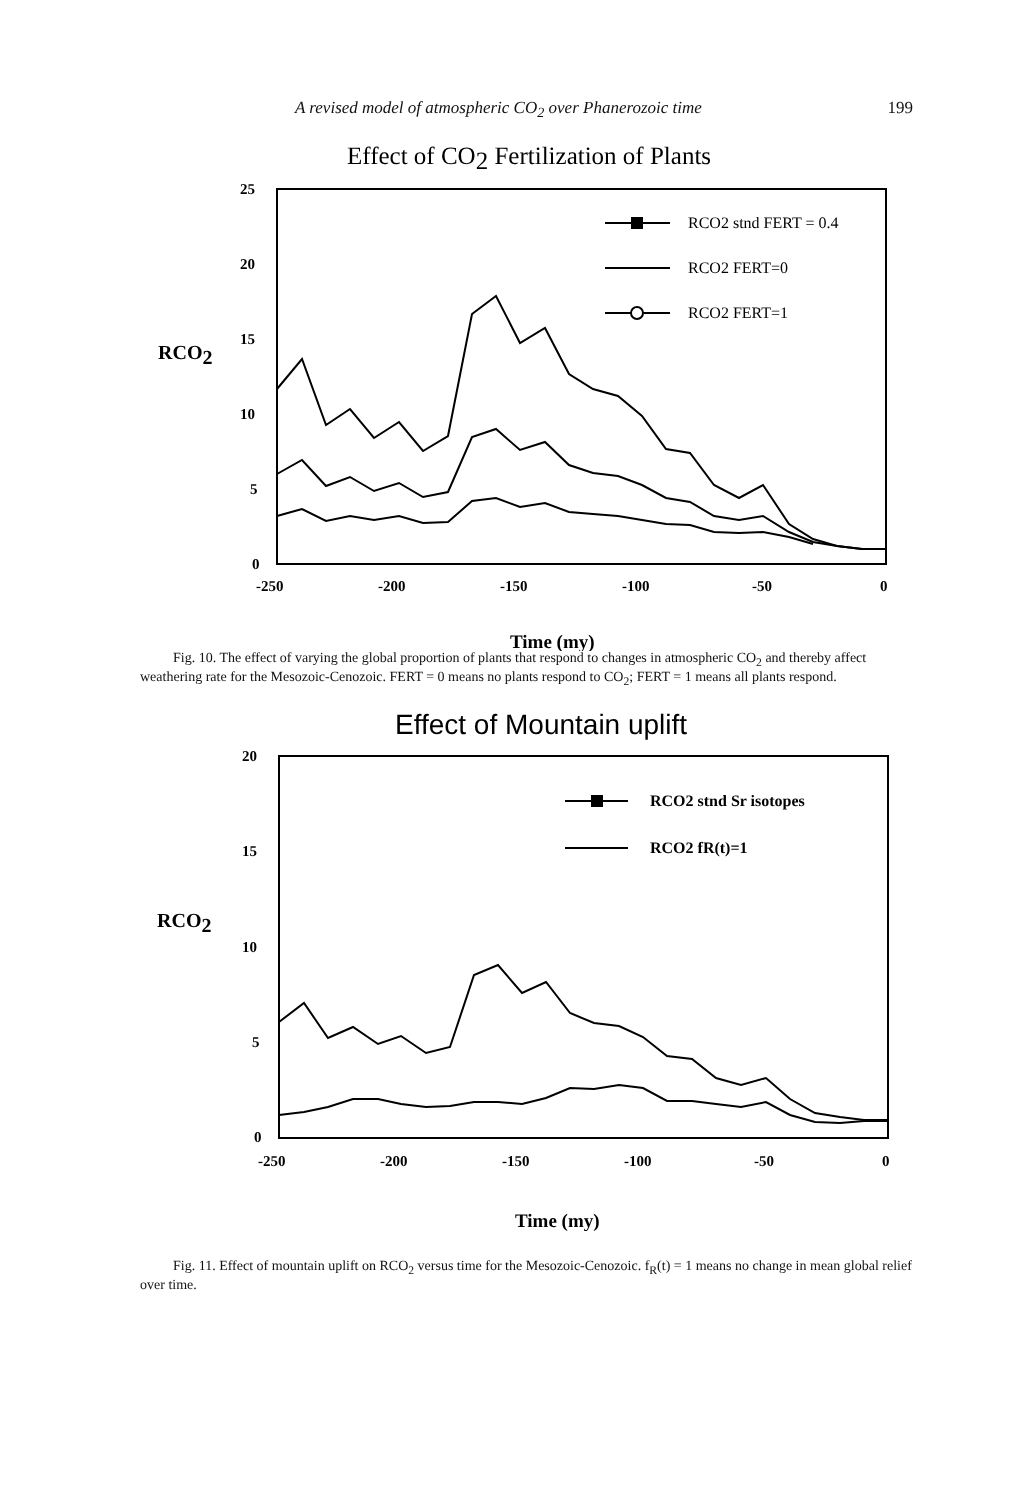A revised model of atmospheric CO<sub>2</sub> over Phanerozoic time 199
Effect of CO2 Fertilization of Plants
25
20
15
10
5
0
-250
-200
-150
-100
-50
0
Time (my)
RCO2
RCO2 stnd FERT = 0.4
RCO2 FERT=0
RCO2 FERT=1
Fig. 10. The effect of varying the global proportion of plants that respond to changes in atmospheric CO<sub>2</sub> and thereby affect weathering rate for the Mesozoic-Cenozoic. FERT = 0 means no plants respond to CO<sub>2</sub>; FERT = 1 means all plants respond.
Effect of Mountain uplift
20
15
10
5
0
-250
-200
-150
-100
-50
0
Time (my)
RCO2
RCO2 stnd Sr isotopes
RCO2 fR(t)=1
Fig. 11. Effect of mountain uplift on RCO<sub>2</sub> versus time for the Mesozoic-Cenozoic. f<sub>R</sub>(t) = 1 means no change in mean global relief over time.